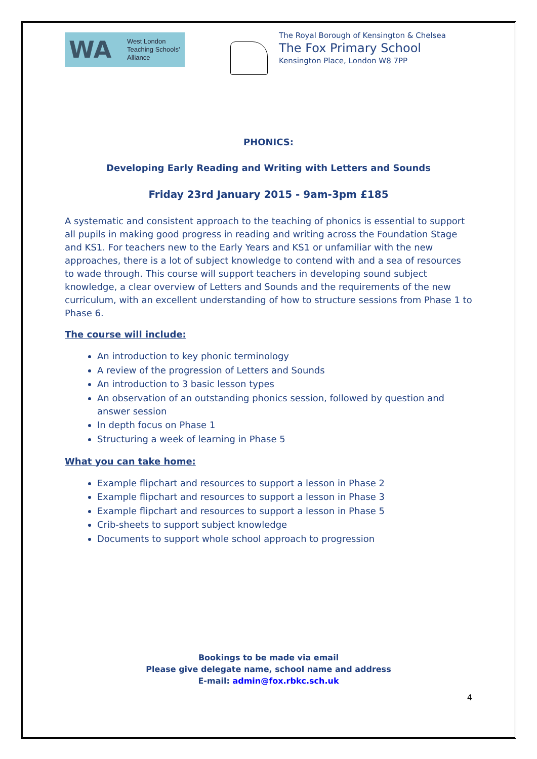WA
West London
Teaching Schools'
Alliance
The Royal Borough of Kensington & Chelsea
The Fox Primary School
Kensington Place, London W8 7PP
PHONICS:
Developing Early Reading and Writing with Letters and Sounds
Friday 23rd January 2015 - 9am-3pm £185
A systematic and consistent approach to the teaching of phonics is essential to support all pupils in making good progress in reading and writing across the Foundation Stage and KS1. For teachers new to the Early Years and KS1 or unfamiliar with the new approaches, there is a lot of subject knowledge to contend with and a sea of resources to wade through. This course will support teachers in developing sound subject knowledge, a clear overview of Letters and Sounds and the requirements of the new curriculum, with an excellent understanding of how to structure sessions from Phase 1 to Phase 6.
The course will include:
An introduction to key phonic terminology
A review of the progression of Letters and Sounds
An introduction to 3 basic lesson types
An observation of an outstanding phonics session, followed by question and answer session
In depth focus on Phase 1
Structuring a week of learning in Phase 5
What you can take home:
Example flipchart and resources to support a lesson in Phase 2
Example flipchart and resources to support a lesson in Phase 3
Example flipchart and resources to support a lesson in Phase 5
Crib-sheets to support subject knowledge
Documents to support whole school approach to progression
Bookings to be made via email
Please give delegate name, school name and address
E-mail: admin@fox.rbkc.sch.uk
4